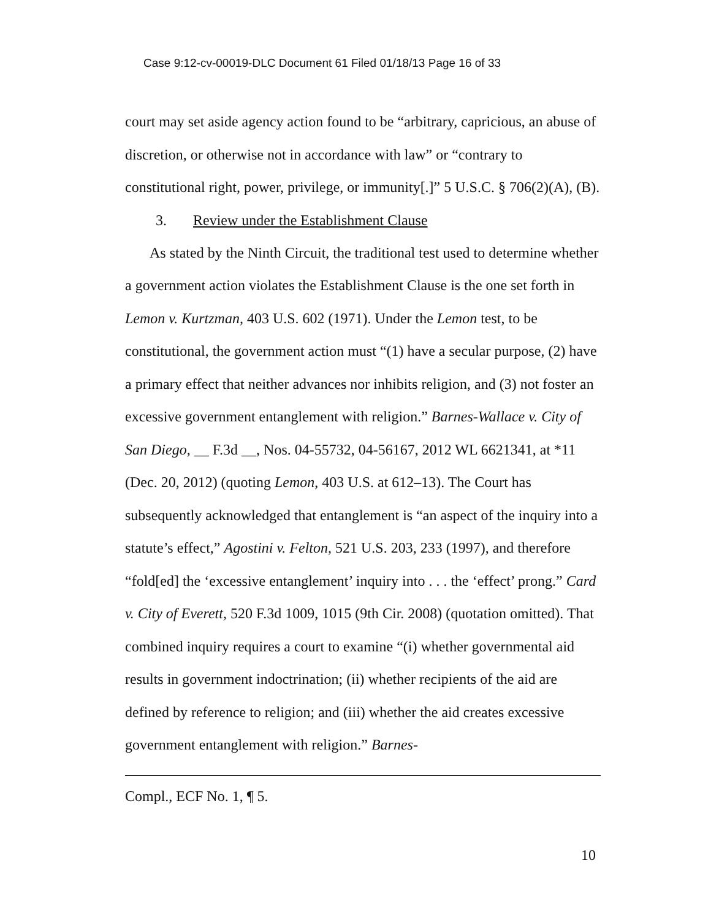Case 9:12-cv-00019-DLC Document 61 Filed 01/18/13 Page 16 of 33
court may set aside agency action found to be “arbitrary, capricious, an abuse of discretion, or otherwise not in accordance with law” or “contrary to constitutional right, power, privilege, or immunity[.]” 5 U.S.C. § 706(2)(A), (B).
3. Review under the Establishment Clause
As stated by the Ninth Circuit, the traditional test used to determine whether a government action violates the Establishment Clause is the one set forth in Lemon v. Kurtzman, 403 U.S. 602 (1971). Under the Lemon test, to be constitutional, the government action must “(1) have a secular purpose, (2) have a primary effect that neither advances nor inhibits religion, and (3) not foster an excessive government entanglement with religion.” Barnes-Wallace v. City of San Diego, __ F.3d __, Nos. 04-55732, 04-56167, 2012 WL 6621341, at *11 (Dec. 20, 2012) (quoting Lemon, 403 U.S. at 612–13). The Court has subsequently acknowledged that entanglement is “an aspect of the inquiry into a statute’s effect,” Agostini v. Felton, 521 U.S. 203, 233 (1997), and therefore “fold[ed] the ‘excessive entanglement’ inquiry into . . . the ‘effect’ prong.” Card v. City of Everett, 520 F.3d 1009, 1015 (9th Cir. 2008) (quotation omitted). That combined inquiry requires a court to examine “(i) whether governmental aid results in government indoctrination; (ii) whether recipients of the aid are defined by reference to religion; and (iii) whether the aid creates excessive government entanglement with religion.” Barnes-
Compl., ECF No. 1, ¶ 5.
10